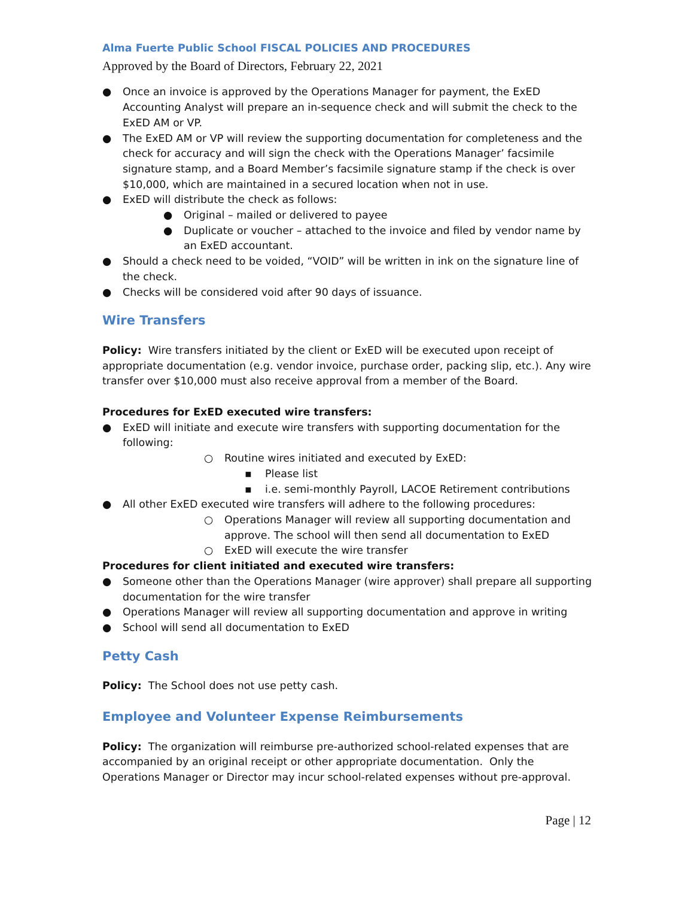Alma Fuerte Public School FISCAL POLICIES AND PROCEDURES
Approved by the Board of Directors, February 22, 2021
● Once an invoice is approved by the Operations Manager for payment, the ExED Accounting Analyst will prepare an in-sequence check and will submit the check to the ExED AM or VP.
● The ExED AM or VP will review the supporting documentation for completeness and the check for accuracy and will sign the check with the Operations Manager’ facsimile signature stamp, and a Board Member’s facsimile signature stamp if the check is over $10,000, which are maintained in a secured location when not in use.
● ExED will distribute the check as follows:
● Original – mailed or delivered to payee
● Duplicate or voucher – attached to the invoice and filed by vendor name by an ExED accountant.
● Should a check need to be voided, “VOID” will be written in ink on the signature line of the check.
● Checks will be considered void after 90 days of issuance.
Wire Transfers
Policy: Wire transfers initiated by the client or ExED will be executed upon receipt of appropriate documentation (e.g. vendor invoice, purchase order, packing slip, etc.). Any wire transfer over $10,000 must also receive approval from a member of the Board.
Procedures for ExED executed wire transfers:
● ExED will initiate and execute wire transfers with supporting documentation for the following:
○ Routine wires initiated and executed by ExED:
▪ Please list
▪ i.e. semi-monthly Payroll, LACOE Retirement contributions
● All other ExED executed wire transfers will adhere to the following procedures:
○ Operations Manager will review all supporting documentation and approve. The school will then send all documentation to ExED
○ ExED will execute the wire transfer
Procedures for client initiated and executed wire transfers:
● Someone other than the Operations Manager (wire approver) shall prepare all supporting documentation for the wire transfer
● Operations Manager will review all supporting documentation and approve in writing
● School will send all documentation to ExED
Petty Cash
Policy: The School does not use petty cash.
Employee and Volunteer Expense Reimbursements
Policy: The organization will reimburse pre-authorized school-related expenses that are accompanied by an original receipt or other appropriate documentation. Only the Operations Manager or Director may incur school-related expenses without pre-approval.
Page | 12